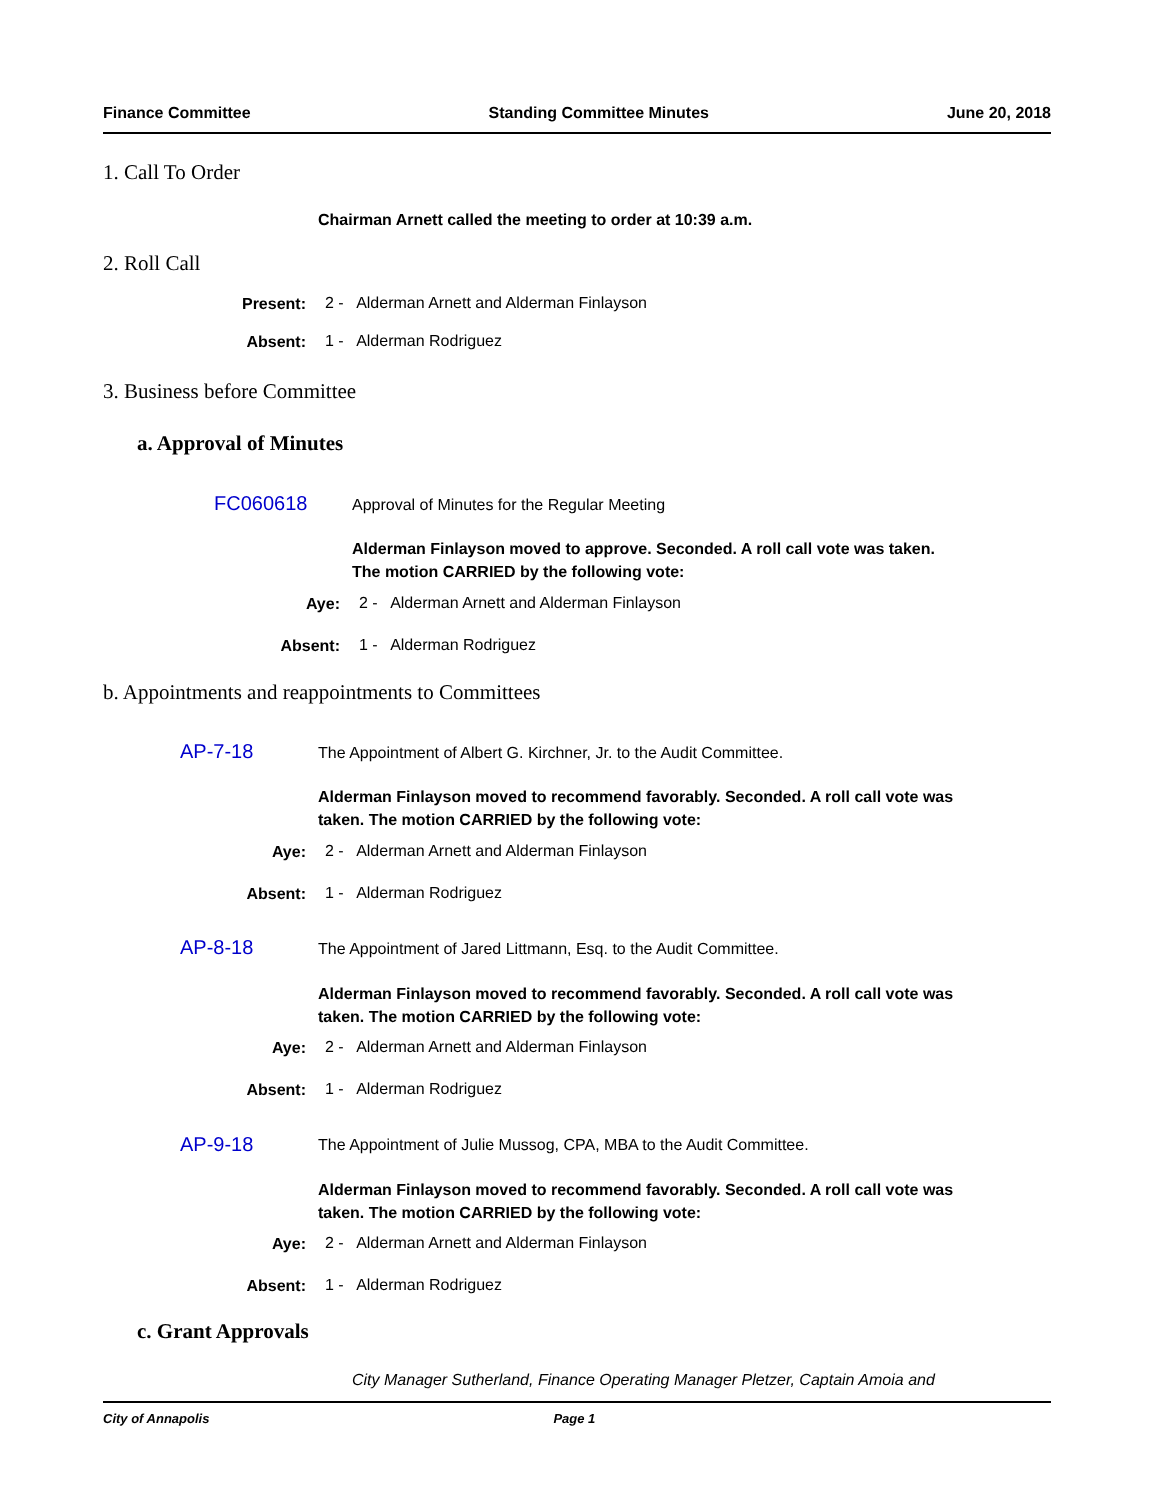Finance Committee Standing Committee Minutes June 20, 2018
1. Call To Order
Chairman Arnett called the meeting to order at 10:39 a.m.
2. Roll Call
Present:
2 - Alderman Arnett and Alderman Finlayson
Absent: 1 - Alderman Rodriguez
3. Business before Committee
a. Approval of Minutes
FC060618
Approval of Minutes for the Regular Meeting
Alderman Finlayson moved to approve. Seconded. A roll call vote was taken. The motion CARRIED by the following vote:
Aye:
2 - Alderman Arnett and Alderman Finlayson
Absent: 1 - Alderman Rodriguez
b. Appointments and reappointments to Committees
AP-7-18
The Appointment of Albert G. Kirchner, Jr. to the Audit Committee.
Alderman Finlayson moved to recommend favorably. Seconded. A roll call vote was taken. The motion CARRIED by the following vote:
Aye:
2 - Alderman Arnett and Alderman Finlayson
Absent: 1 - Alderman Rodriguez
AP-8-18
The Appointment of Jared Littmann, Esq. to the Audit Committee.
Alderman Finlayson moved to recommend favorably. Seconded. A roll call vote was taken. The motion CARRIED by the following vote:
Aye:
2 - Alderman Arnett and Alderman Finlayson
Absent: 1 - Alderman Rodriguez
AP-9-18
The Appointment of Julie Mussog, CPA, MBA to the Audit Committee.
Alderman Finlayson moved to recommend favorably. Seconded. A roll call vote was taken. The motion CARRIED by the following vote:
Aye:
2 - Alderman Arnett and Alderman Finlayson
Absent: 1 - Alderman Rodriguez
c. Grant Approvals
City Manager Sutherland, Finance Operating Manager Pletzer, Captain Amoia and
City of Annapolis Page 1